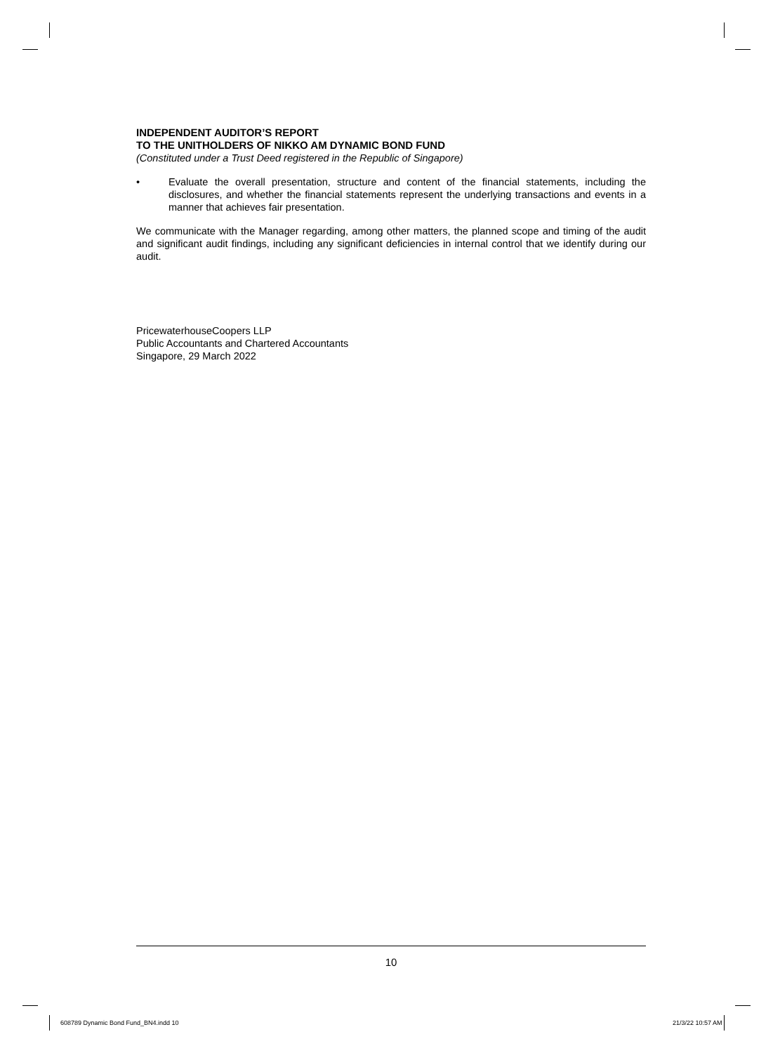INDEPENDENT AUDITOR’S REPORT
TO THE UNITHOLDERS OF NIKKO AM DYNAMIC BOND FUND
(Constituted under a Trust Deed registered in the Republic of Singapore)
• Evaluate the overall presentation, structure and content of the financial statements, including the disclosures, and whether the financial statements represent the underlying transactions and events in a manner that achieves fair presentation.
We communicate with the Manager regarding, among other matters, the planned scope and timing of the audit and significant audit findings, including any significant deficiencies in internal control that we identify during our audit.
PricewaterhouseCoopers LLP
Public Accountants and Chartered Accountants
Singapore, 29 March 2022
10
608789 Dynamic Bond Fund_BN4.indd 10
21/3/22 10:57 AM